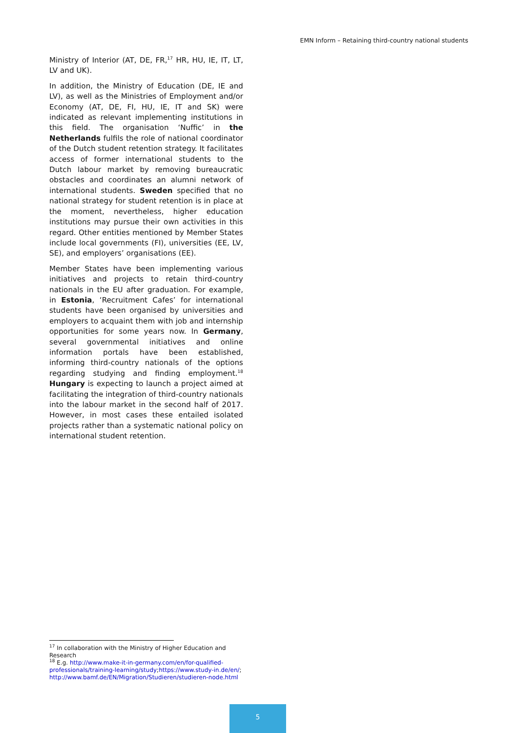EMN Inform – Retaining third-country national students
Ministry of Interior (AT, DE, FR,<sup>17</sup> HR, HU, IE, IT, LT, LV and UK).
In addition, the Ministry of Education (DE, IE and LV), as well as the Ministries of Employment and/or Economy (AT, DE, FI, HU, IE, IT and SK) were indicated as relevant implementing institutions in this field. The organisation ‘Nuffic’ in the Netherlands fulfils the role of national coordinator of the Dutch student retention strategy. It facilitates access of former international students to the Dutch labour market by removing bureaucratic obstacles and coordinates an alumni network of international students. Sweden specified that no national strategy for student retention is in place at the moment, nevertheless, higher education institutions may pursue their own activities in this regard. Other entities mentioned by Member States include local governments (FI), universities (EE, LV, SE), and employers’ organisations (EE).
Member States have been implementing various initiatives and projects to retain third-country nationals in the EU after graduation. For example, in Estonia, ‘Recruitment Cafes’ for international students have been organised by universities and employers to acquaint them with job and internship opportunities for some years now. In Germany, several governmental initiatives and online information portals have been established, informing third-country nationals of the options regarding studying and finding employment.<sup>18</sup> Hungary is expecting to launch a project aimed at facilitating the integration of third-country nationals into the labour market in the second half of 2017. However, in most cases these entailed isolated projects rather than a systematic national policy on international student retention.
<sup>17</sup> In collaboration with the Ministry of Higher Education and Research
<sup>18</sup> E.g. http://www.make-it-in-germany.com/en/for-qualified-professionals/training-learning/study;https://www.study-in.de/en/; http://www.bamf.de/EN/Migration/Studieren/studieren-node.html
5